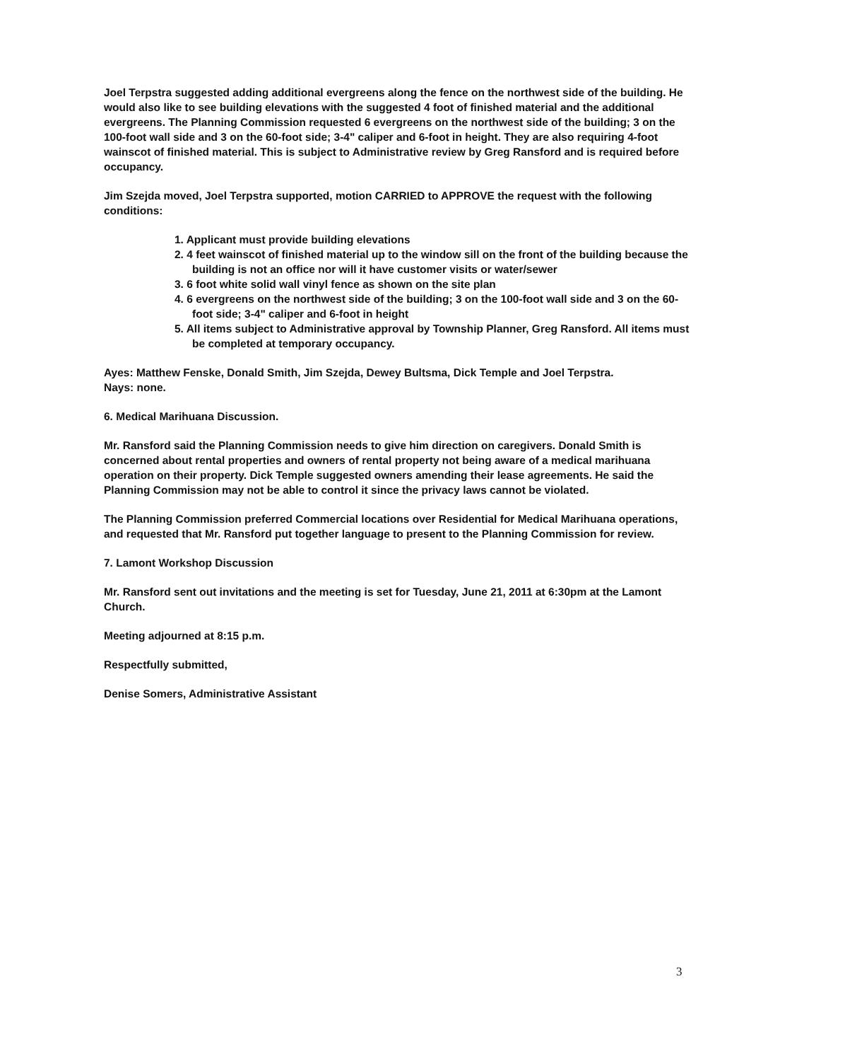Joel Terpstra suggested adding additional evergreens along the fence on the northwest side of the building. He would also like to see building elevations with the suggested 4 foot of finished material and the additional evergreens. The Planning Commission requested 6 evergreens on the northwest side of the building; 3 on the 100-foot wall side and 3 on the 60-foot side; 3-4" caliper and 6-foot in height. They are also requiring 4-foot wainscot of finished material. This is subject to Administrative review by Greg Ransford and is required before occupancy.
Jim Szejda moved, Joel Terpstra supported, motion CARRIED to APPROVE the request with the following conditions:
1. Applicant must provide building elevations
2. 4 feet wainscot of finished material up to the window sill on the front of the building because the building is not an office nor will it have customer visits or water/sewer
3. 6 foot white solid wall vinyl fence as shown on the site plan
4. 6 evergreens on the northwest side of the building; 3 on the 100-foot wall side and 3 on the 60-foot side; 3-4" caliper and 6-foot in height
5. All items subject to Administrative approval by Township Planner, Greg Ransford. All items must be completed at temporary occupancy.
Ayes: Matthew Fenske, Donald Smith, Jim Szejda, Dewey Bultsma, Dick Temple and Joel Terpstra.
Nays: none.
6. Medical Marihuana Discussion.
Mr. Ransford said the Planning Commission needs to give him direction on caregivers. Donald Smith is concerned about rental properties and owners of rental property not being aware of a medical marihuana operation on their property. Dick Temple suggested owners amending their lease agreements. He said the Planning Commission may not be able to control it since the privacy laws cannot be violated.
The Planning Commission preferred Commercial locations over Residential for Medical Marihuana operations, and requested that Mr. Ransford put together language to present to the Planning Commission for review.
7. Lamont Workshop Discussion
Mr. Ransford sent out invitations and the meeting is set for Tuesday, June 21, 2011 at 6:30pm at the Lamont Church.
Meeting adjourned at 8:15 p.m.
Respectfully submitted,
Denise Somers, Administrative Assistant
3